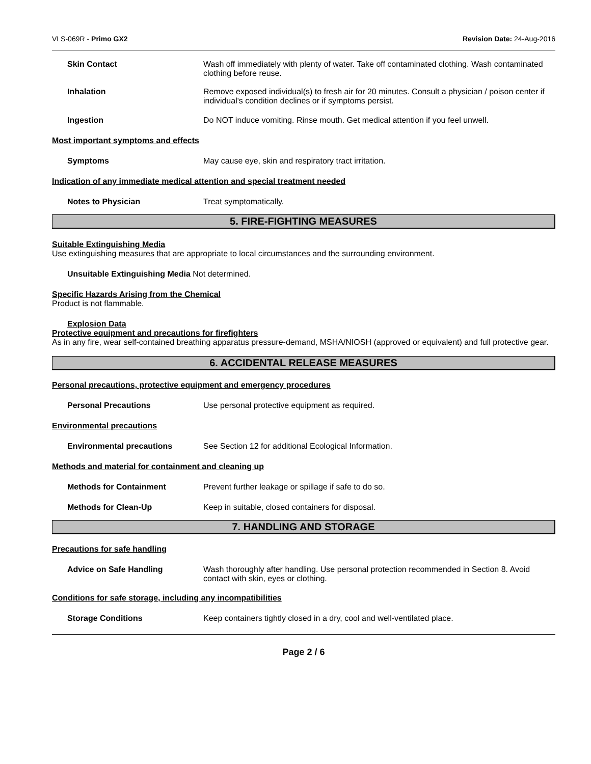VLS-069R - Primo GX2 Revision Date: 24-Aug-2016
Skin Contact Wash off immediately with plenty of water. Take off contaminated clothing. Wash contaminated clothing before reuse.
Inhalation Remove exposed individual(s) to fresh air for 20 minutes. Consult a physician / poison center if individual's condition declines or if symptoms persist.
Ingestion Do NOT induce vomiting. Rinse mouth. Get medical attention if you feel unwell.
Most important symptoms and effects
Symptoms May cause eye, skin and respiratory tract irritation.
Indication of any immediate medical attention and special treatment needed
Notes to Physician Treat symptomatically.
5. FIRE-FIGHTING MEASURES
Suitable Extinguishing Media
Use extinguishing measures that are appropriate to local circumstances and the surrounding environment.
Unsuitable Extinguishing Media Not determined.
Specific Hazards Arising from the Chemical
Product is not flammable.
Explosion Data
Protective equipment and precautions for firefighters
As in any fire, wear self-contained breathing apparatus pressure-demand, MSHA/NIOSH (approved or equivalent) and full protective gear.
6. ACCIDENTAL RELEASE MEASURES
Personal precautions, protective equipment and emergency procedures
Personal Precautions Use personal protective equipment as required.
Environmental precautions
Environmental precautions See Section 12 for additional Ecological Information.
Methods and material for containment and cleaning up
Methods for Containment Prevent further leakage or spillage if safe to do so.
Methods for Clean-Up Keep in suitable, closed containers for disposal.
7. HANDLING AND STORAGE
Precautions for safe handling
Advice on Safe Handling Wash thoroughly after handling. Use personal protection recommended in Section 8. Avoid contact with skin, eyes or clothing.
Conditions for safe storage, including any incompatibilities
Storage Conditions Keep containers tightly closed in a dry, cool and well-ventilated place.
Page 2 / 6